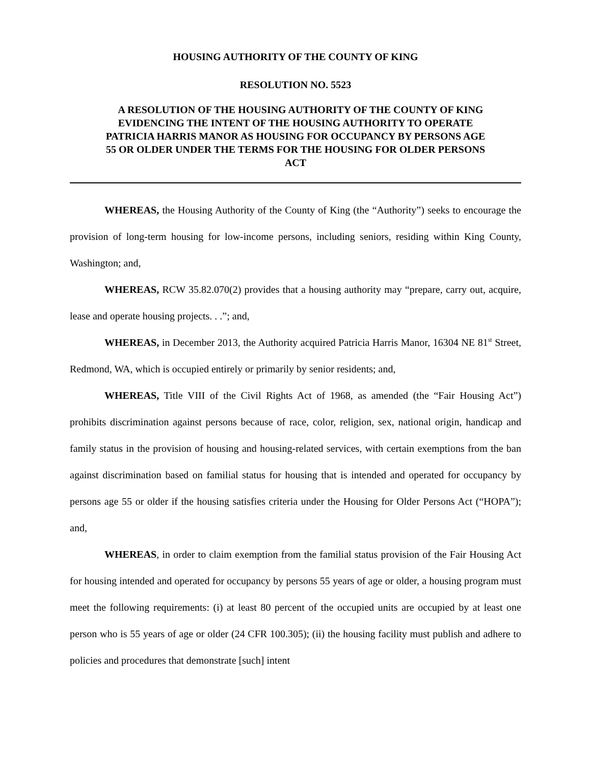HOUSING AUTHORITY OF THE COUNTY OF KING
RESOLUTION NO. 5523
A RESOLUTION OF THE HOUSING AUTHORITY OF THE COUNTY OF KING EVIDENCING THE INTENT OF THE HOUSING AUTHORITY TO OPERATE PATRICIA HARRIS MANOR AS HOUSING FOR OCCUPANCY BY PERSONS AGE 55 OR OLDER UNDER THE TERMS FOR THE HOUSING FOR OLDER PERSONS ACT
WHEREAS, the Housing Authority of the County of King (the “Authority”) seeks to encourage the provision of long-term housing for low-income persons, including seniors, residing within King County, Washington; and,
WHEREAS, RCW 35.82.070(2) provides that a housing authority may “prepare, carry out, acquire, lease and operate housing projects. . .”; and,
WHEREAS, in December 2013, the Authority acquired Patricia Harris Manor, 16304 NE 81<sup>st</sup> Street, Redmond, WA, which is occupied entirely or primarily by senior residents; and,
WHEREAS, Title VIII of the Civil Rights Act of 1968, as amended (the “Fair Housing Act”) prohibits discrimination against persons because of race, color, religion, sex, national origin, handicap and family status in the provision of housing and housing-related services, with certain exemptions from the ban against discrimination based on familial status for housing that is intended and operated for occupancy by persons age 55 or older if the housing satisfies criteria under the Housing for Older Persons Act (“HOPA”); and,
WHEREAS, in order to claim exemption from the familial status provision of the Fair Housing Act for housing intended and operated for occupancy by persons 55 years of age or older, a housing program must meet the following requirements: (i) at least 80 percent of the occupied units are occupied by at least one person who is 55 years of age or older (24 CFR 100.305); (ii) the housing facility must publish and adhere to policies and procedures that demonstrate [such] intent